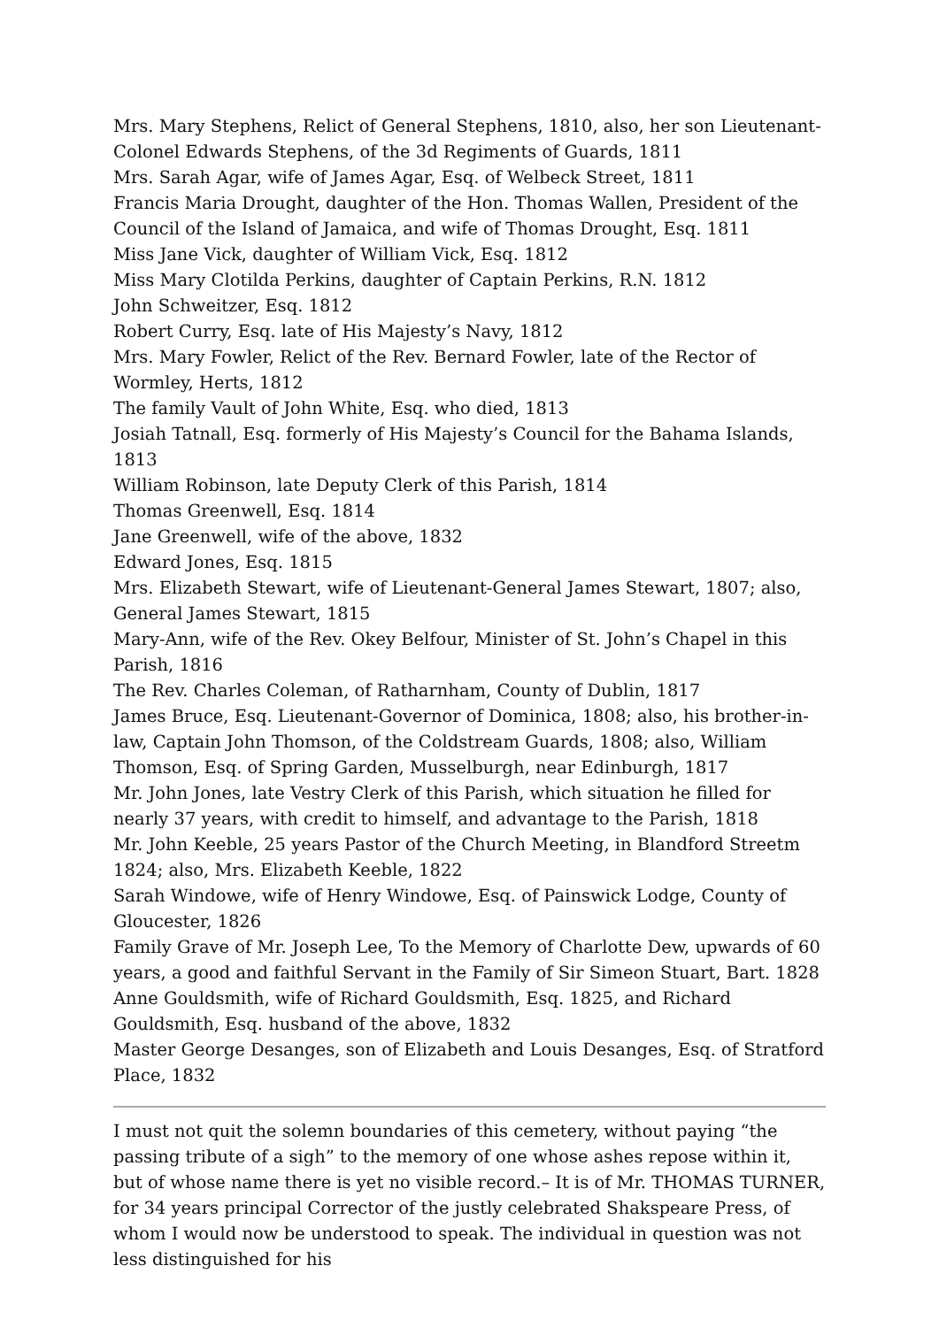Mrs. Mary Stephens, Relict of General Stephens, 1810, also, her son Lieutenant-Colonel Edwards Stephens, of the 3d Regiments of Guards, 1811
Mrs. Sarah Agar, wife of James Agar, Esq. of Welbeck Street, 1811
Francis Maria Drought, daughter of the Hon. Thomas Wallen, President of the Council of the Island of Jamaica, and wife of Thomas Drought, Esq. 1811
Miss Jane Vick, daughter of William Vick, Esq. 1812
Miss Mary Clotilda Perkins, daughter of Captain Perkins, R.N. 1812
John Schweitzer, Esq. 1812
Robert Curry, Esq. late of His Majesty’s Navy, 1812
Mrs. Mary Fowler, Relict of the Rev. Bernard Fowler, late of the Rector of Wormley, Herts, 1812
The family Vault of John White, Esq. who died, 1813
Josiah Tatnall, Esq. formerly of His Majesty’s Council for the Bahama Islands, 1813
William Robinson, late Deputy Clerk of this Parish, 1814
Thomas Greenwell, Esq. 1814
Jane Greenwell, wife of the above, 1832
Edward Jones, Esq. 1815
Mrs. Elizabeth Stewart, wife of Lieutenant-General James Stewart, 1807; also, General James Stewart, 1815
Mary-Ann, wife of the Rev. Okey Belfour, Minister of St. John’s Chapel in this Parish, 1816
The Rev. Charles Coleman, of Ratharnham, County of Dublin, 1817
James Bruce, Esq. Lieutenant-Governor of Dominica, 1808; also, his brother-in-law, Captain John Thomson, of the Coldstream Guards, 1808; also, William Thomson, Esq. of Spring Garden, Musselburgh, near Edinburgh, 1817
Mr. John Jones, late Vestry Clerk of this Parish, which situation he filled for nearly 37 years, with credit to himself, and advantage to the Parish, 1818
Mr. John Keeble, 25 years Pastor of the Church Meeting, in Blandford Streetm 1824; also, Mrs. Elizabeth Keeble, 1822
Sarah Windowe, wife of Henry Windowe, Esq. of Painswick Lodge, County of Gloucester, 1826
Family Grave of Mr. Joseph Lee, To the Memory of Charlotte Dew, upwards of 60 years, a good and faithful Servant in the Family of Sir Simeon Stuart, Bart. 1828
Anne Gouldsmith, wife of Richard Gouldsmith, Esq. 1825, and Richard Gouldsmith, Esq. husband of the above, 1832
Master George Desanges, son of Elizabeth and Louis Desanges, Esq. of Stratford Place, 1832
I must not quit the solemn boundaries of this cemetery, without paying “the passing tribute of a sigh” to the memory of one whose ashes repose within it, but of whose name there is yet no visible record.– It is of Mr. THOMAS TURNER, for 34 years principal Corrector of the justly celebrated Shakspeare Press, of whom I would now be understood to speak. The individual in question was not less distinguished for his